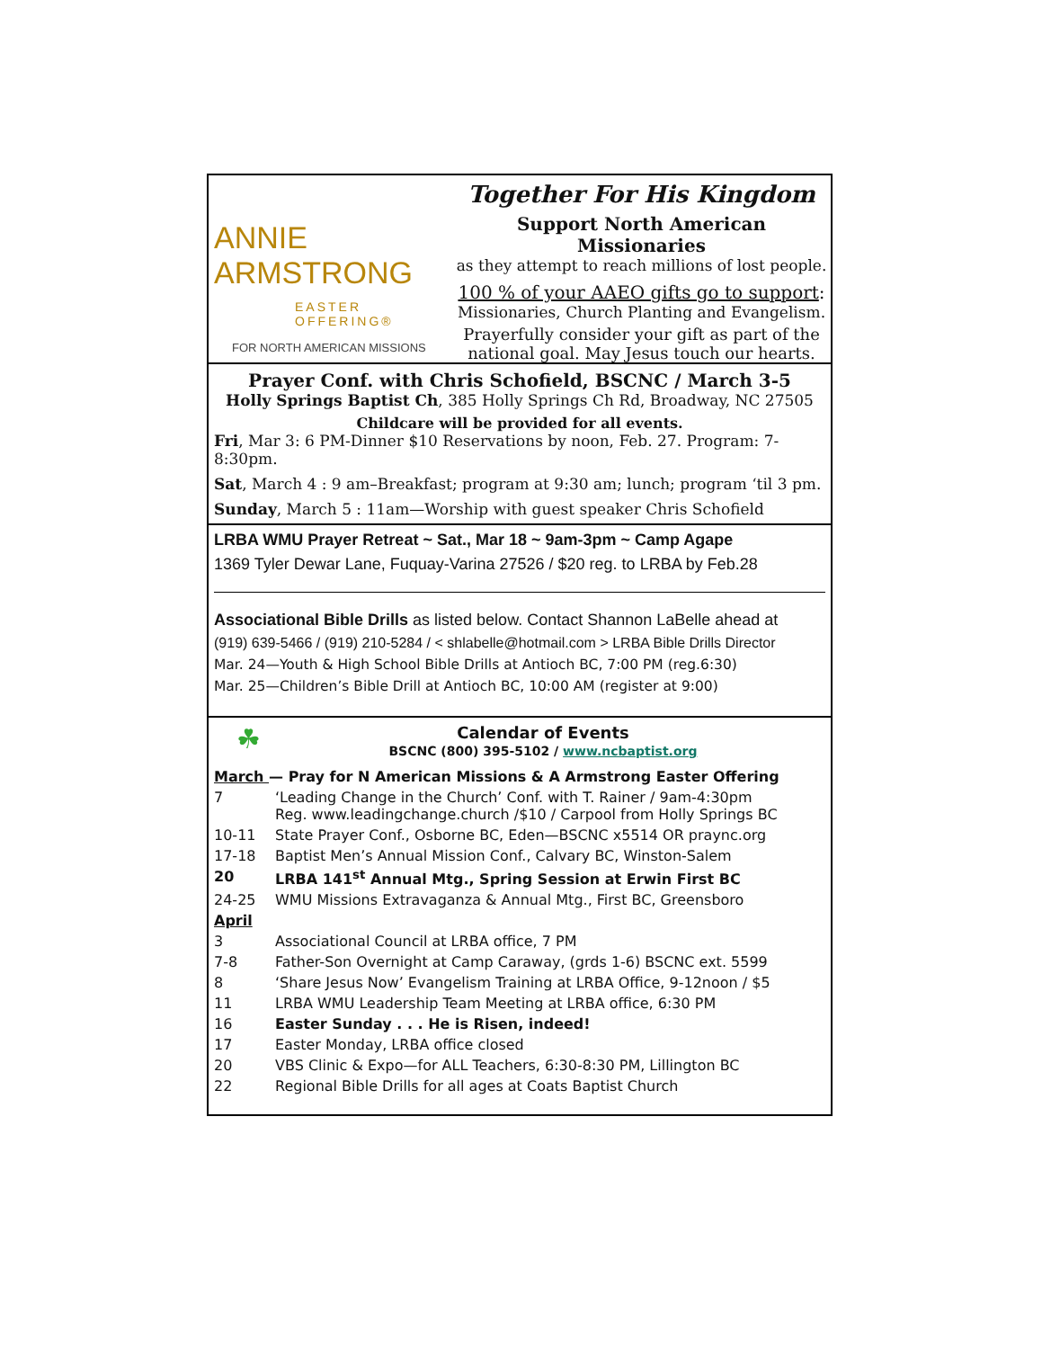ANNIE ARMSTRONG
EASTER OFFERING®
FOR NORTH AMERICAN MISSIONS
Together For His Kingdom
Support North American Missionaries
as they attempt to reach millions of lost people.
100 % of your AAEO gifts go to support:
Missionaries, Church Planting and Evangelism.
Prayerfully consider your gift as part of the national goal. May Jesus touch our hearts.
Prayer Conf. with Chris Schofield, BSCNC / March 3-5
Holly Springs Baptist Ch, 385 Holly Springs Ch Rd, Broadway, NC 27505
Childcare will be provided for all events.
Fri, Mar 3: 6 PM-Dinner $10 Reservations by noon, Feb. 27. Program: 7-8:30pm.
Sat, March 4 : 9 am–Breakfast; program at 9:30 am; lunch; program ‘til 3 pm.
Sunday, March 5 : 11am—Worship with guest speaker Chris Schofield
LRBA WMU Prayer Retreat ~ Sat., Mar 18 ~ 9am-3pm ~ Camp Agape
1369 Tyler Dewar Lane, Fuquay-Varina 27526 / $20 reg. to LRBA by Feb.28
Associational Bible Drills as listed below. Contact Shannon LaBelle ahead at
(919) 639-5466 / (919) 210-5284 / < shlabelle@hotmail.com > LRBA Bible Drills Director
Mar. 24—Youth & High School Bible Drills at Antioch BC, 7:00 PM (reg.6:30)
Mar. 25—Children’s Bible Drill at Antioch BC, 10:00 AM (register at 9:00)
☘ Calendar of Events
BSCNC (800) 395-5102 / www.ncbaptist.org
| March — Pray for N American Missions & A Armstrong Easter Offering | |
| 7 | ‘Leading Change in the Church’ Conf. with T. Rainer / 9am-4:30pm Reg. www.leadingchange.church /$10 / Carpool from Holly Springs BC |
| 10-11 | State Prayer Conf., Osborne BC, Eden—BSCNC x5514 OR praync.org |
| 17-18 | Baptist Men’s Annual Mission Conf., Calvary BC, Winston-Salem |
| 20 | LRBA 141<sup>st</sup> Annual Mtg., Spring Session at Erwin First BC |
| 24-25 | WMU Missions Extravaganza & Annual Mtg., First BC, Greensboro |
| April | |
| 3 | Associational Council at LRBA office, 7 PM |
| 7-8 | Father-Son Overnight at Camp Caraway, (grds 1-6) BSCNC ext. 5599 |
| 8 | ‘Share Jesus Now’ Evangelism Training at LRBA Office, 9-12noon / $5 |
| 11 | LRBA WMU Leadership Team Meeting at LRBA office, 6:30 PM |
| 16 | Easter Sunday . . . He is Risen, indeed! |
| 17 | Easter Monday, LRBA office closed |
| 20 | VBS Clinic & Expo—for ALL Teachers, 6:30-8:30 PM, Lillington BC |
| 22 | Regional Bible Drills for all ages at Coats Baptist Church |